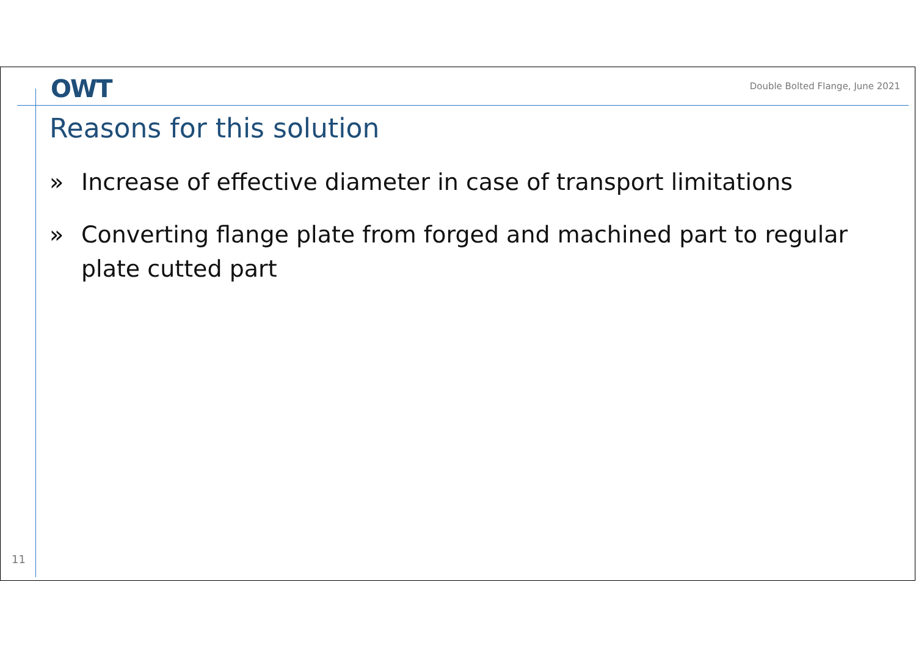OWT
Double Bolted Flange, June 2021
Reasons for this solution
» Increase of effective diameter in case of transport limitations
» Converting flange plate from forged and machined part to regular plate cutted part
11